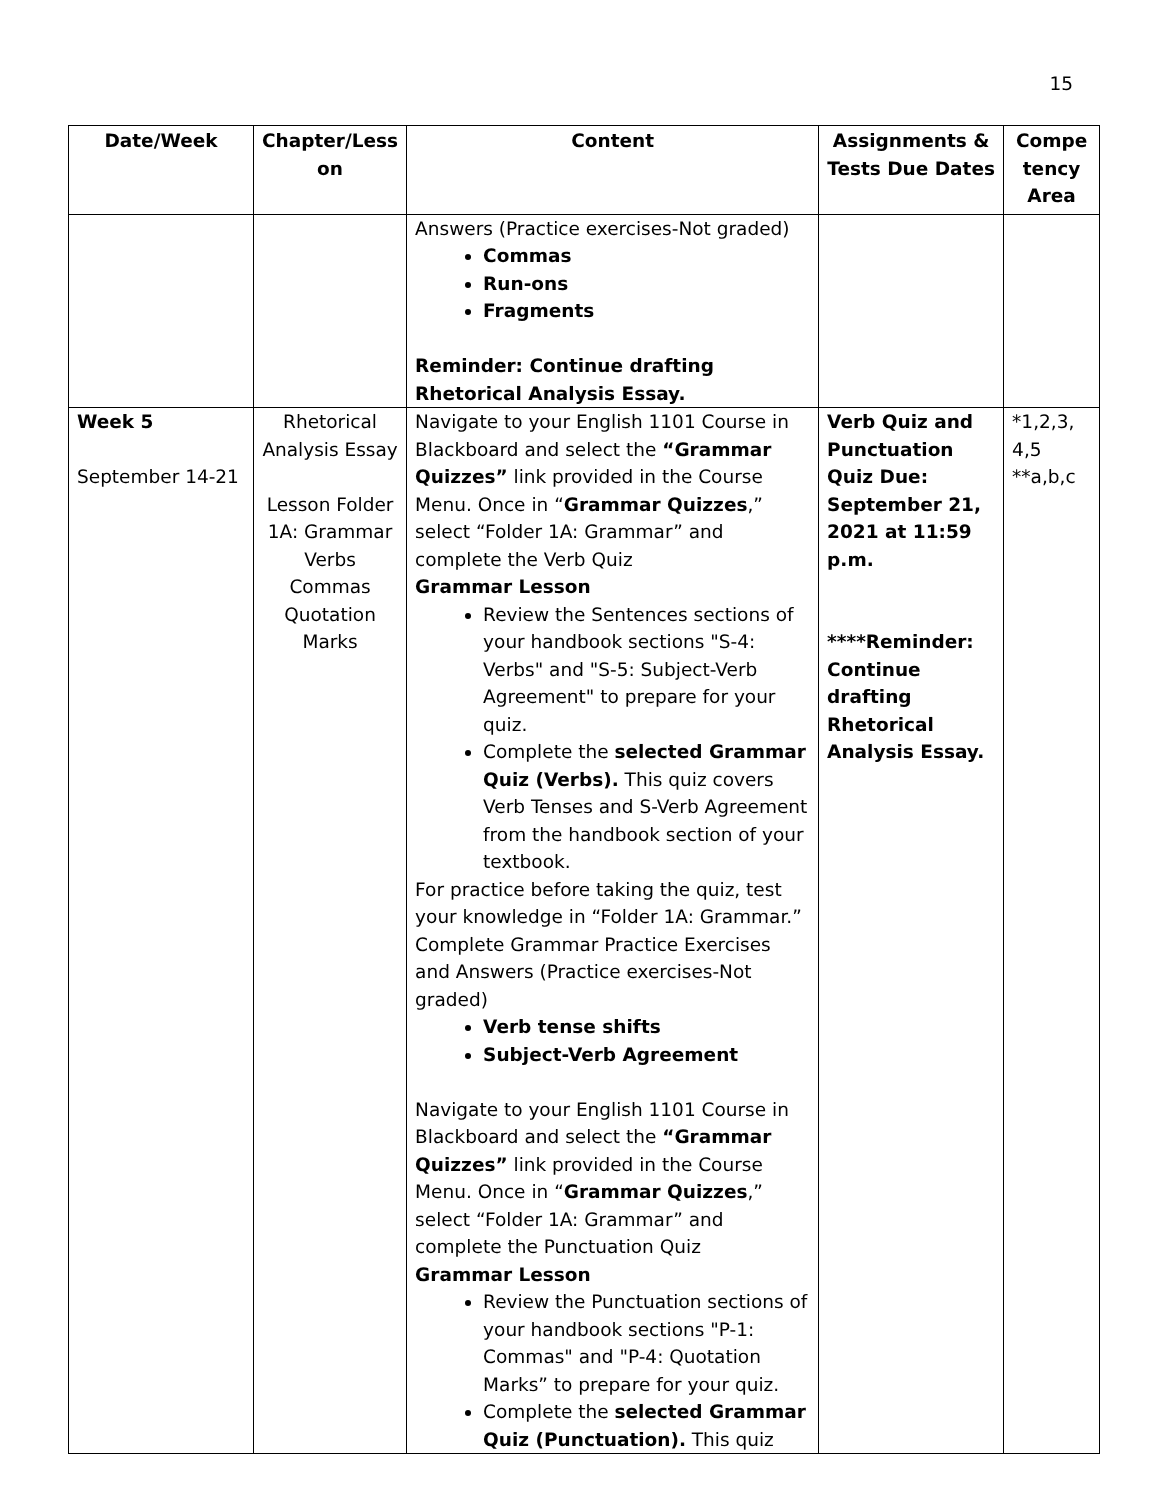15
| Date/Week | Chapter/Less on | Content | Assignments & Tests Due Dates | Compe tency Area |
| --- | --- | --- | --- | --- |
| | | Answers (Practice exercises-Not graded) Commas Run-ons Fragments Reminder: Continue drafting Rhetorical Analysis Essay. | | |
| Week 5 September 14-21 | Rhetorical Analysis Essay Lesson Folder 1A: Grammar Verbs Commas Quotation Marks | Navigate to your English 1101 Course in Blackboard and select the “Grammar Quizzes” link provided in the Course Menu. Once in “ Grammar Quizzes ,” select “Folder 1A: Grammar” and complete the Verb Quiz Grammar Lesson Review the Sentences sections of your handbook sections "S-4: Verbs" and "S-5: Subject-Verb Agreement" to prepare for your quiz. Complete the selected Grammar Quiz (Verbs). This quiz covers Verb Tenses and S-Verb Agreement from the handbook section of your textbook. For practice before taking the quiz, test your knowledge in “Folder 1A: Grammar.” Complete Grammar Practice Exercises and Answers (Practice exercises-Not graded) Verb tense shifts Subject-Verb Agreement Navigate to your English 1101 Course in Blackboard and select the “Grammar Quizzes” link provided in the Course Menu. Once in “ Grammar Quizzes ,” select “Folder 1A: Grammar” and complete the Punctuation Quiz Grammar Lesson Review the Punctuation sections of your handbook sections "P-1: Commas" and "P-4: Quotation Marks” to prepare for your quiz. Complete the selected Grammar Quiz (Punctuation). This quiz | Verb Quiz and Punctuation Quiz Due: September 21, 2021 at 11:59 p.m. ****Reminder: Continue drafting Rhetorical Analysis Essay. | *1,2,3, 4,5 **a,b,c |